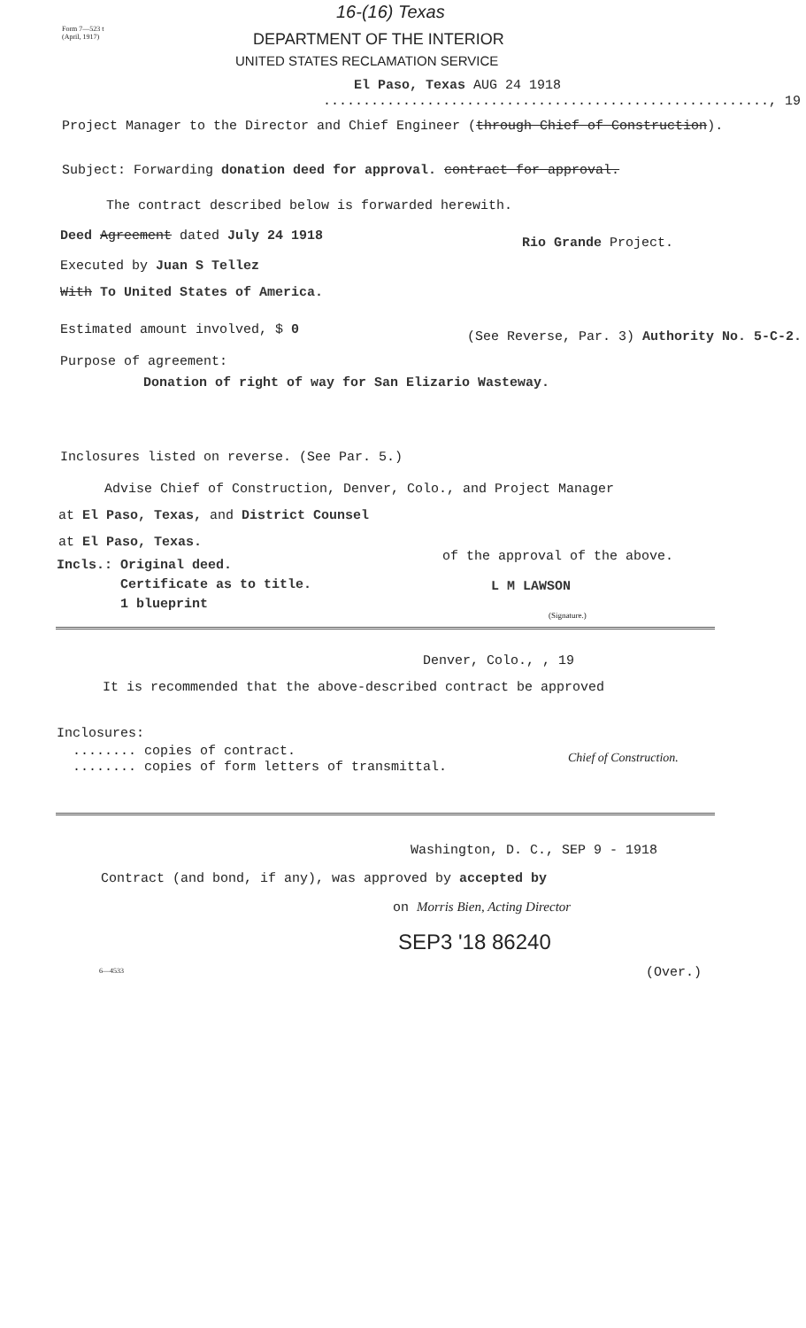16-(16) Texas
Form 7—523 t
(April, 1917)
DEPARTMENT OF THE INTERIOR
UNITED STATES RECLAMATION SERVICE
El Paso, Texas AUG 24 1918
........................................................, 19
Project Manager to the Director and Chief Engineer (through Chief of Construction).
Subject: Forwarding donation deed for approval. contract for approval.
The contract described below is forwarded herewith.
Deed Agreement dated July 24 1918 Rio Grande Project.
Executed by Juan S Tellez
With To United States of America.
Estimated amount involved, $ 0 (See Reverse, Par. 3) Authority No. 5-C-2.
Purpose of agreement:
Donation of right of way for San Elizario Wasteway.
Inclosures listed on reverse. (See Par. 5.)
Advise Chief of Construction, Denver, Colo., and Project Manager
at El Paso, Texas, and District Counsel
at El Paso, Texas.
of the approval of the above.
Incls.: Original deed.
Certificate as to title.
1 blueprint
L M LAWSON
(Signature.)
Denver, Colo., , 19
It is recommended that the above-described contract be approved
Inclosures:
........ copies of contract.
........ copies of form letters of transmittal.
Chief of Construction.
Washington, D. C., SEP 9 - 1918
Contract (and bond, if any), was approved by accepted by
on Morris Bien, Acting Director
SEP3 '18 86240
6—4533 (Over.)